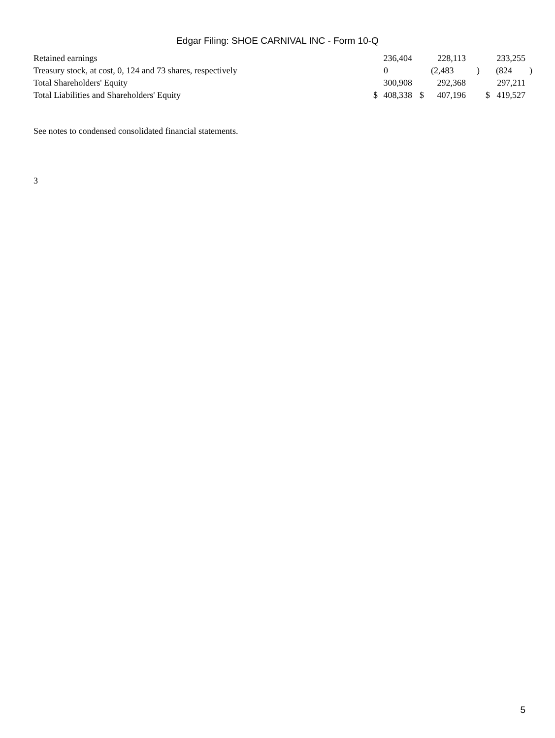Edgar Filing: SHOE CARNIVAL INC - Form 10-Q
| Retained earnings | | 236,404 | | | 228,113 | | | 233,255 | |
| Treasury stock, at cost, 0, 124 and 73 shares, respectively | | 0 | | | (2,483 | ) | | (824 | ) |
| Total Shareholders' Equity | | 300,908 | | | 292,368 | | | 297,211 | |
| Total Liabilities and Shareholders' Equity | $ | 408,338 | | $ | 407,196 | | $ | 419,527 | |
See notes to condensed consolidated financial statements.
3
5